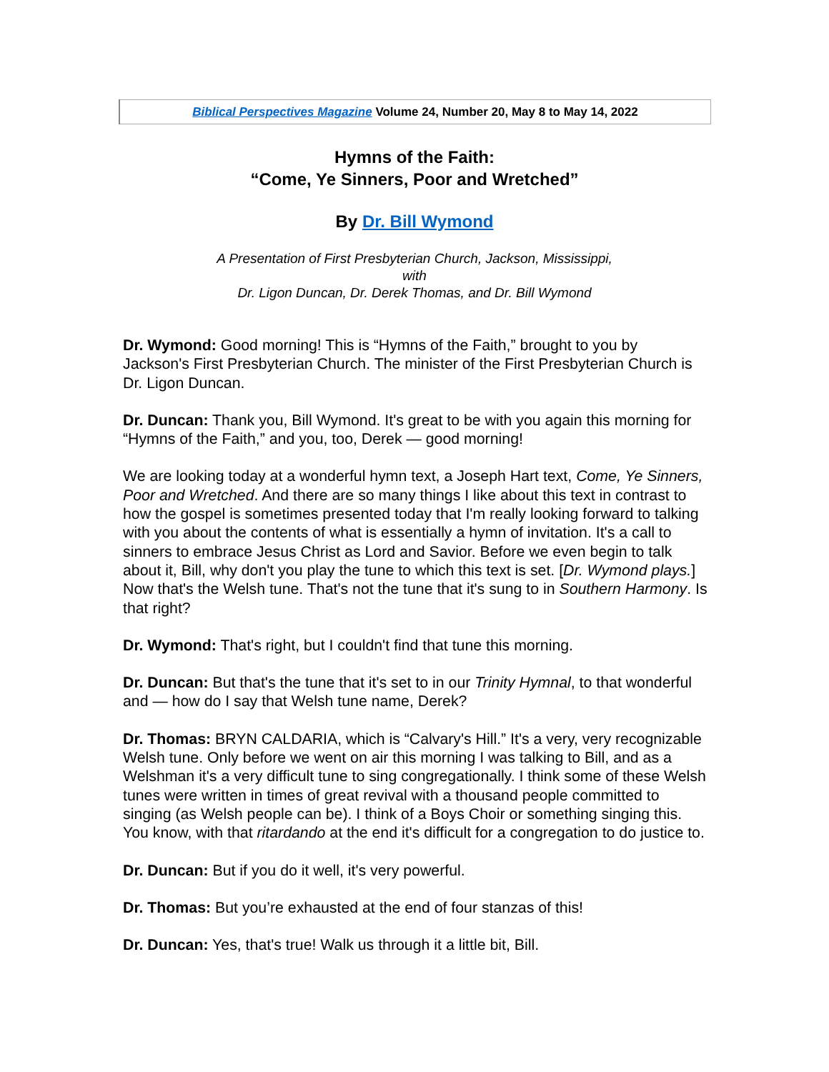| Biblical Perspectives Magazine Volume 24, Number 20, May 8 to May 14, 2022 |
Hymns of the Faith:
“Come, Ye Sinners, Poor and Wretched”
By Dr. Bill Wymond
A Presentation of First Presbyterian Church, Jackson, Mississippi,
with
Dr. Ligon Duncan, Dr. Derek Thomas, and Dr. Bill Wymond
Dr. Wymond: Good morning! This is “Hymns of the Faith,” brought to you by Jackson's First Presbyterian Church. The minister of the First Presbyterian Church is Dr. Ligon Duncan.
Dr. Duncan: Thank you, Bill Wymond. It's great to be with you again this morning for “Hymns of the Faith,” and you, too, Derek — good morning!
We are looking today at a wonderful hymn text, a Joseph Hart text, Come, Ye Sinners, Poor and Wretched. And there are so many things I like about this text in contrast to how the gospel is sometimes presented today that I'm really looking forward to talking with you about the contents of what is essentially a hymn of invitation. It's a call to sinners to embrace Jesus Christ as Lord and Savior. Before we even begin to talk about it, Bill, why don't you play the tune to which this text is set. [Dr. Wymond plays.] Now that's the Welsh tune. That's not the tune that it's sung to in Southern Harmony. Is that right?
Dr. Wymond: That's right, but I couldn't find that tune this morning.
Dr. Duncan: But that's the tune that it's set to in our Trinity Hymnal, to that wonderful and — how do I say that Welsh tune name, Derek?
Dr. Thomas: BRYN CALDARIA, which is “Calvary's Hill.” It's a very, very recognizable Welsh tune. Only before we went on air this morning I was talking to Bill, and as a Welshman it's a very difficult tune to sing congregationally. I think some of these Welsh tunes were written in times of great revival with a thousand people committed to singing (as Welsh people can be). I think of a Boys Choir or something singing this. You know, with that ritardando at the end it's difficult for a congregation to do justice to.
Dr. Duncan: But if you do it well, it's very powerful.
Dr. Thomas: But you’re exhausted at the end of four stanzas of this!
Dr. Duncan: Yes, that's true! Walk us through it a little bit, Bill.